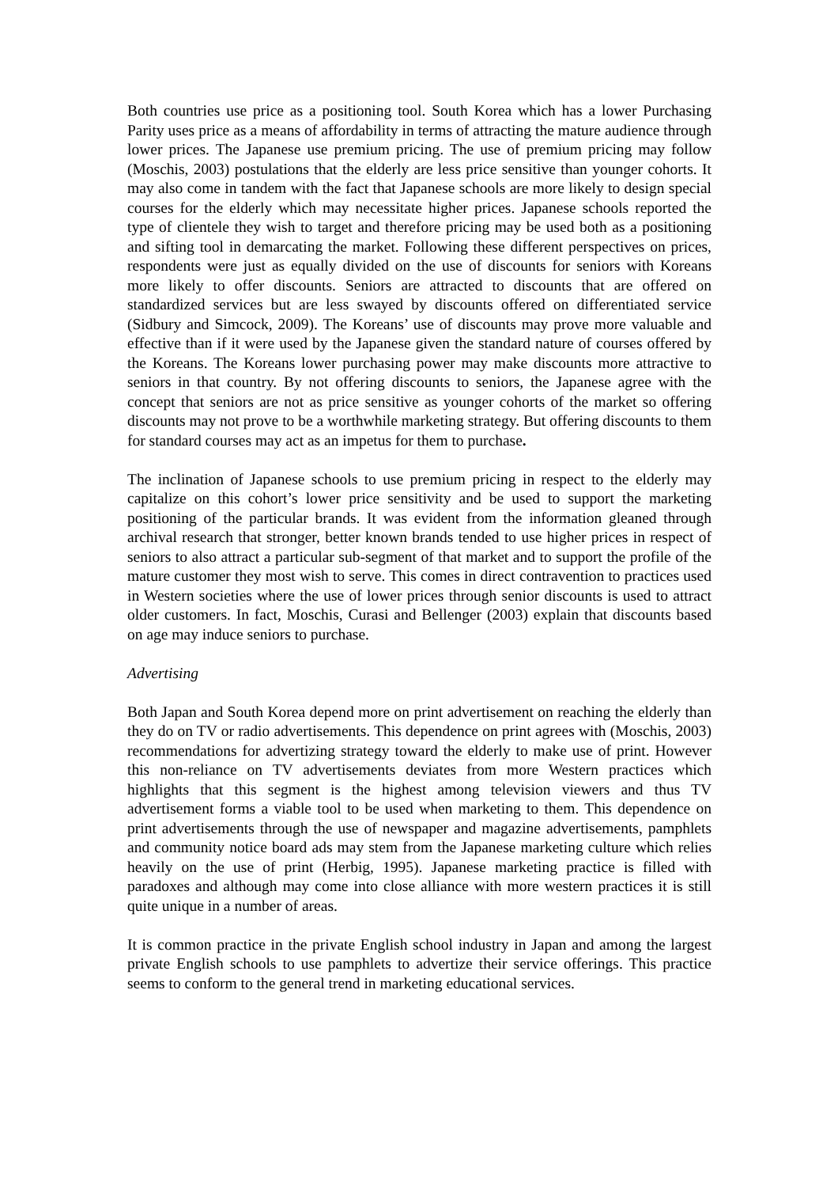Both countries use price as a positioning tool. South Korea which has a lower Purchasing Parity uses price as a means of affordability in terms of attracting the mature audience through lower prices. The Japanese use premium pricing. The use of premium pricing may follow (Moschis, 2003) postulations that the elderly are less price sensitive than younger cohorts. It may also come in tandem with the fact that Japanese schools are more likely to design special courses for the elderly which may necessitate higher prices. Japanese schools reported the type of clientele they wish to target and therefore pricing may be used both as a positioning and sifting tool in demarcating the market. Following these different perspectives on prices, respondents were just as equally divided on the use of discounts for seniors with Koreans more likely to offer discounts. Seniors are attracted to discounts that are offered on standardized services but are less swayed by discounts offered on differentiated service (Sidbury and Simcock, 2009). The Koreans’ use of discounts may prove more valuable and effective than if it were used by the Japanese given the standard nature of courses offered by the Koreans. The Koreans lower purchasing power may make discounts more attractive to seniors in that country. By not offering discounts to seniors, the Japanese agree with the concept that seniors are not as price sensitive as younger cohorts of the market so offering discounts may not prove to be a worthwhile marketing strategy. But offering discounts to them for standard courses may act as an impetus for them to purchase.
The inclination of Japanese schools to use premium pricing in respect to the elderly may capitalize on this cohort’s lower price sensitivity and be used to support the marketing positioning of the particular brands. It was evident from the information gleaned through archival research that stronger, better known brands tended to use higher prices in respect of seniors to also attract a particular sub-segment of that market and to support the profile of the mature customer they most wish to serve. This comes in direct contravention to practices used in Western societies where the use of lower prices through senior discounts is used to attract older customers. In fact, Moschis, Curasi and Bellenger (2003) explain that discounts based on age may induce seniors to purchase.
Advertising
Both Japan and South Korea depend more on print advertisement on reaching the elderly than they do on TV or radio advertisements. This dependence on print agrees with (Moschis, 2003) recommendations for advertizing strategy toward the elderly to make use of print. However this non-reliance on TV advertisements deviates from more Western practices which highlights that this segment is the highest among television viewers and thus TV advertisement forms a viable tool to be used when marketing to them. This dependence on print advertisements through the use of newspaper and magazine advertisements, pamphlets and community notice board ads may stem from the Japanese marketing culture which relies heavily on the use of print (Herbig, 1995). Japanese marketing practice is filled with paradoxes and although may come into close alliance with more western practices it is still quite unique in a number of areas.
It is common practice in the private English school industry in Japan and among the largest private English schools to use pamphlets to advertize their service offerings. This practice seems to conform to the general trend in marketing educational services.